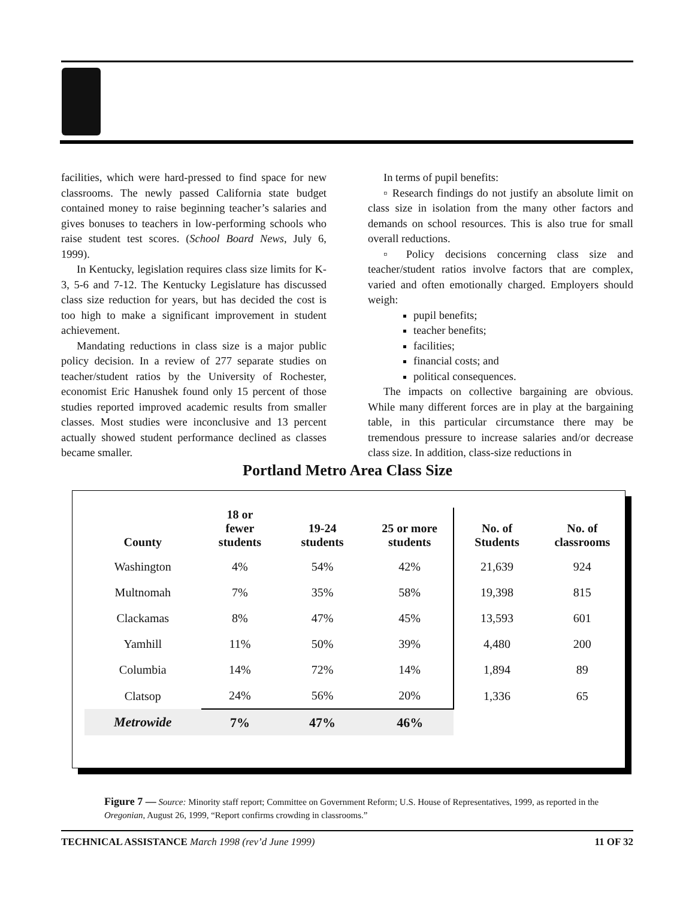facilities, which were hard-pressed to find space for new classrooms. The newly passed California state budget contained money to raise beginning teacher’s salaries and gives bonuses to teachers in low-performing schools who raise student test scores. (School Board News, July 6, 1999).
In Kentucky, legislation requires class size limits for K-3, 5-6 and 7-12. The Kentucky Legislature has discussed class size reduction for years, but has decided the cost is too high to make a significant improvement in student achievement.
Mandating reductions in class size is a major public policy decision. In a review of 277 separate studies on teacher/student ratios by the University of Rochester, economist Eric Hanushek found only 15 percent of those studies reported improved academic results from smaller classes. Most studies were inconclusive and 13 percent actually showed student performance declined as classes became smaller.
In terms of pupil benefits:
▫ Research findings do not justify an absolute limit on class size in isolation from the many other factors and demands on school resources. This is also true for small overall reductions.
▫ Policy decisions concerning class size and teacher/student ratios involve factors that are complex, varied and often emotionally charged. Employers should weigh:
pupil benefits;
teacher benefits;
facilities;
financial costs; and
political consequences.
The impacts on collective bargaining are obvious. While many different forces are in play at the bargaining table, in this particular circumstance there may be tremendous pressure to increase salaries and/or decrease class size. In addition, class-size reductions in
Portland Metro Area Class Size
| County | 18 or fewer students | 19-24 students | 25 or more students | No. of Students | No. of classrooms |
| --- | --- | --- | --- | --- | --- |
| Washington | 4% | 54% | 42% | 21,639 | 924 |
| Multnomah | 7% | 35% | 58% | 19,398 | 815 |
| Clackamas | 8% | 47% | 45% | 13,593 | 601 |
| Yamhill | 11% | 50% | 39% | 4,480 | 200 |
| Columbia | 14% | 72% | 14% | 1,894 | 89 |
| Clatsop | 24% | 56% | 20% | 1,336 | 65 |
| Metrowide | 7% | 47% | 46% | | |
Figure 7 — Source: Minority staff report; Committee on Government Reform; U.S. House of Representatives, 1999, as reported in the Oregonian, August 26, 1999, “Report confirms crowding in classrooms.”
TECHNICAL ASSISTANCE March 1998 (rev’d June 1999) 11 OF 32